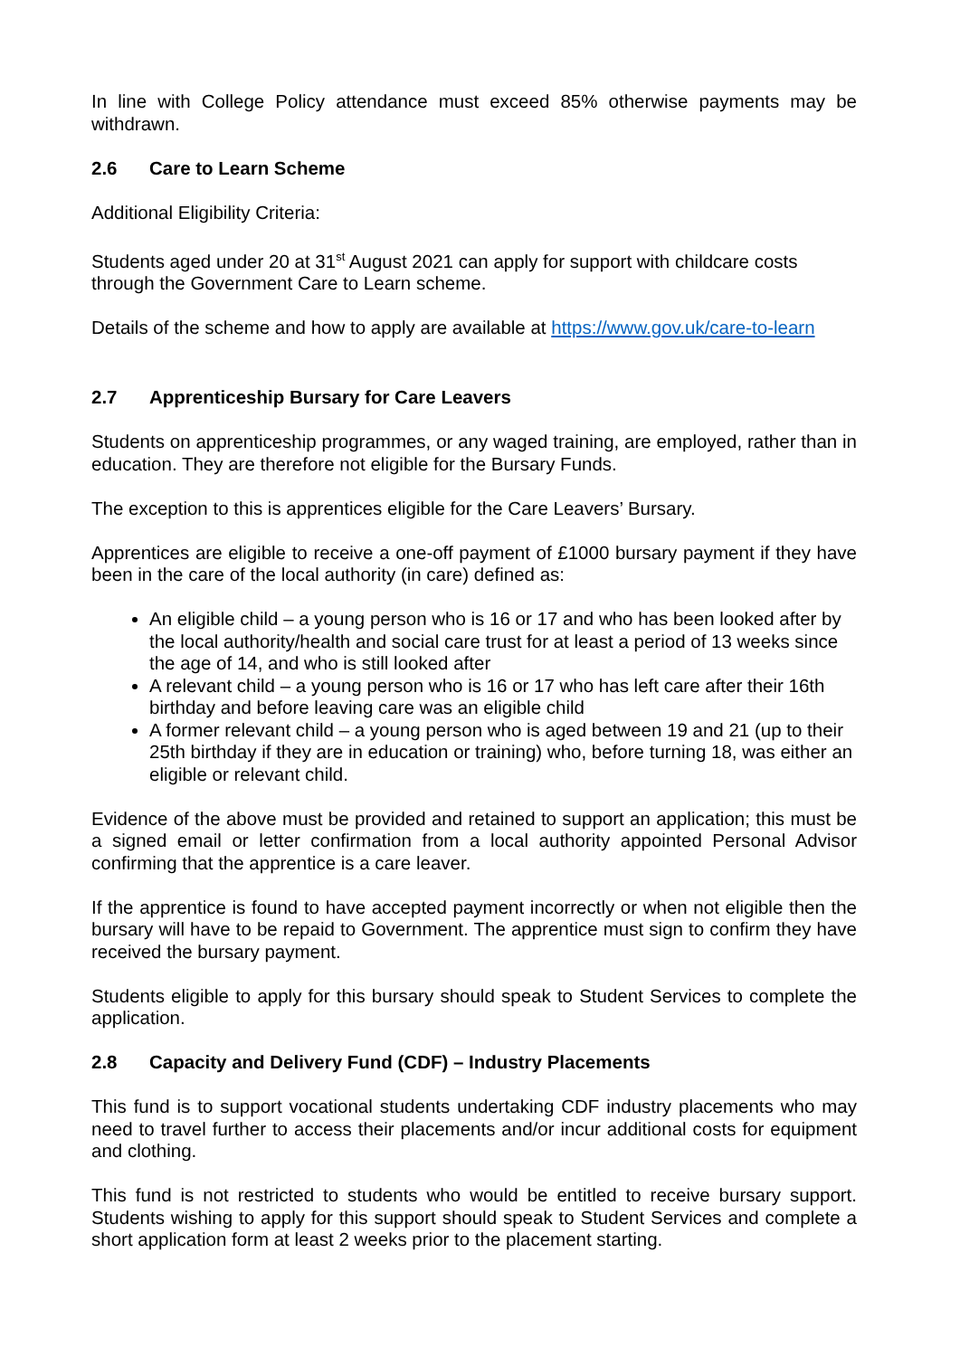In line with College Policy attendance must exceed 85% otherwise payments may be withdrawn.
2.6 Care to Learn Scheme
Additional Eligibility Criteria:
Students aged under 20 at 31<sup>st</sup> August 2021 can apply for support with childcare costs through the Government Care to Learn scheme.
Details of the scheme and how to apply are available at https://www.gov.uk/care-to-learn
2.7 Apprenticeship Bursary for Care Leavers
Students on apprenticeship programmes, or any waged training, are employed, rather than in education. They are therefore not eligible for the Bursary Funds.
The exception to this is apprentices eligible for the Care Leavers’ Bursary.
Apprentices are eligible to receive a one-off payment of £1000 bursary payment if they have been in the care of the local authority (in care) defined as:
An eligible child – a young person who is 16 or 17 and who has been looked after by the local authority/health and social care trust for at least a period of 13 weeks since the age of 14, and who is still looked after
A relevant child – a young person who is 16 or 17 who has left care after their 16th birthday and before leaving care was an eligible child
A former relevant child – a young person who is aged between 19 and 21 (up to their 25th birthday if they are in education or training) who, before turning 18, was either an eligible or relevant child.
Evidence of the above must be provided and retained to support an application; this must be a signed email or letter confirmation from a local authority appointed Personal Advisor confirming that the apprentice is a care leaver.
If the apprentice is found to have accepted payment incorrectly or when not eligible then the bursary will have to be repaid to Government. The apprentice must sign to confirm they have received the bursary payment.
Students eligible to apply for this bursary should speak to Student Services to complete the application.
2.8 Capacity and Delivery Fund (CDF) – Industry Placements
This fund is to support vocational students undertaking CDF industry placements who may need to travel further to access their placements and/or incur additional costs for equipment and clothing.
This fund is not restricted to students who would be entitled to receive bursary support. Students wishing to apply for this support should speak to Student Services and complete a short application form at least 2 weeks prior to the placement starting.